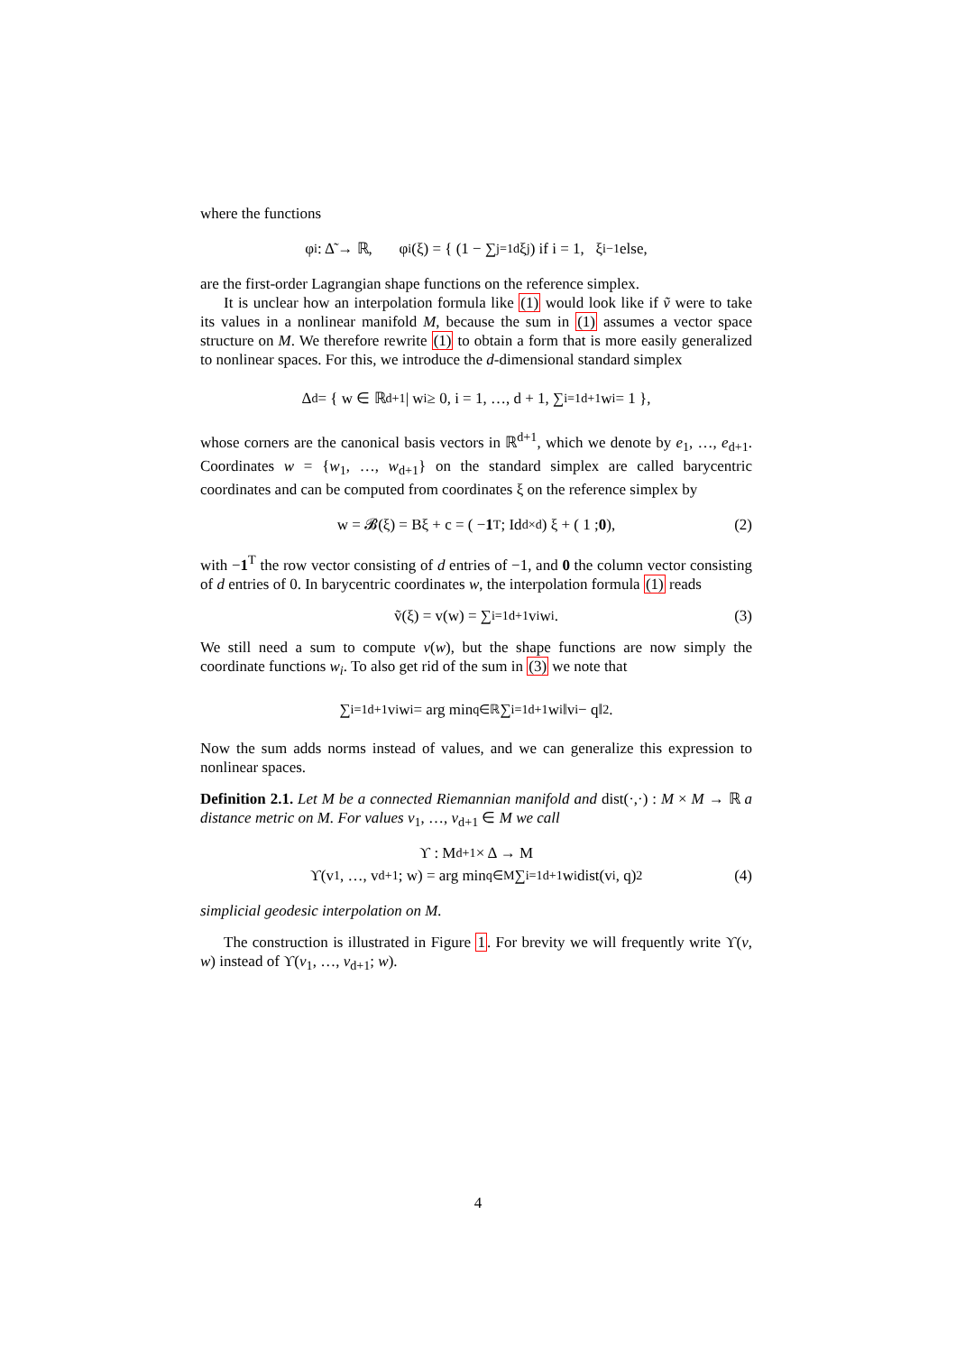where the functions
φ<sub>i</sub> : Δ̃ → ℝ, φ<sub>i</sub>(ξ) = { (1 − ∑<sub>j=1</sub><sup>d</sup> ξ<sub>j</sub>) if i = 1, ξ<sub>i−1</sub> else,
are the first-order Lagrangian shape functions on the reference simplex.
It is unclear how an interpolation formula like (1) would look like if ṽ were to take its values in a nonlinear manifold M, because the sum in (1) assumes a vector space structure on M. We therefore rewrite (1) to obtain a form that is more easily generalized to nonlinear spaces. For this, we introduce the d-dimensional standard simplex
Δ<sup>d</sup> = { w ∈ ℝ<sup>d+1</sup> | w<sub>i</sub> ≥ 0, i = 1, …, d + 1, ∑<sub>i=1</sub><sup>d+1</sup> w<sub>i</sub> = 1 },
whose corners are the canonical basis vectors in ℝ<sup>d+1</sup>, which we denote by e<sub>1</sub>, …, e<sub>d+1</sub>. Coordinates w = {w<sub>1</sub>, …, w<sub>d+1</sub>} on the standard simplex are called barycentric coordinates and can be computed from coordinates ξ on the reference simplex by
w = 𝓑(ξ) = Bξ + c = ( − 1<sup>T</sup> ; Id<sub>d×d</sub> ) ξ + ( 1 ; 0 ), (2)
with −1<sup>T</sup> the row vector consisting of d entries of −1, and 0 the column vector consisting of d entries of 0. In barycentric coordinates w, the interpolation formula (1) reads
ṽ(ξ) = v(w) = ∑<sub>i=1</sub><sup>d+1</sup> v<sub>i</sub>w<sub>i</sub>. (3)
We still need a sum to compute v(w), but the shape functions are now simply the coordinate functions w<sub>i</sub>. To also get rid of the sum in (3) we note that
∑<sub>i=1</sub><sup>d+1</sup> v<sub>i</sub>w<sub>i</sub> = arg min<sub>q∈ℝ</sub> ∑<sub>i=1</sub><sup>d+1</sup> w<sub>i</sub>‖v<sub>i</sub> − q‖<sup>2</sup>.
Now the sum adds norms instead of values, and we can generalize this expression to nonlinear spaces.
Definition 2.1. Let M be a connected Riemannian manifold and dist(·,·) : M × M → ℝ a distance metric on M. For values v<sub>1</sub>, …, v<sub>d+1</sub> ∈ M we call
ϒ : M<sup>d+1</sup> × Δ → M
ϒ(v<sub>1</sub>, …, v<sub>d+1</sub>; w) = arg min<sub>q∈M</sub> ∑<sub>i=1</sub><sup>d+1</sup> w<sub>i</sub> dist(v<sub>i</sub>, q)<sup>2</sup> (4)
simplicial geodesic interpolation on M.
The construction is illustrated in Figure 1. For brevity we will frequently write ϒ(v, w) instead of ϒ(v<sub>1</sub>, …, v<sub>d+1</sub>; w).
4